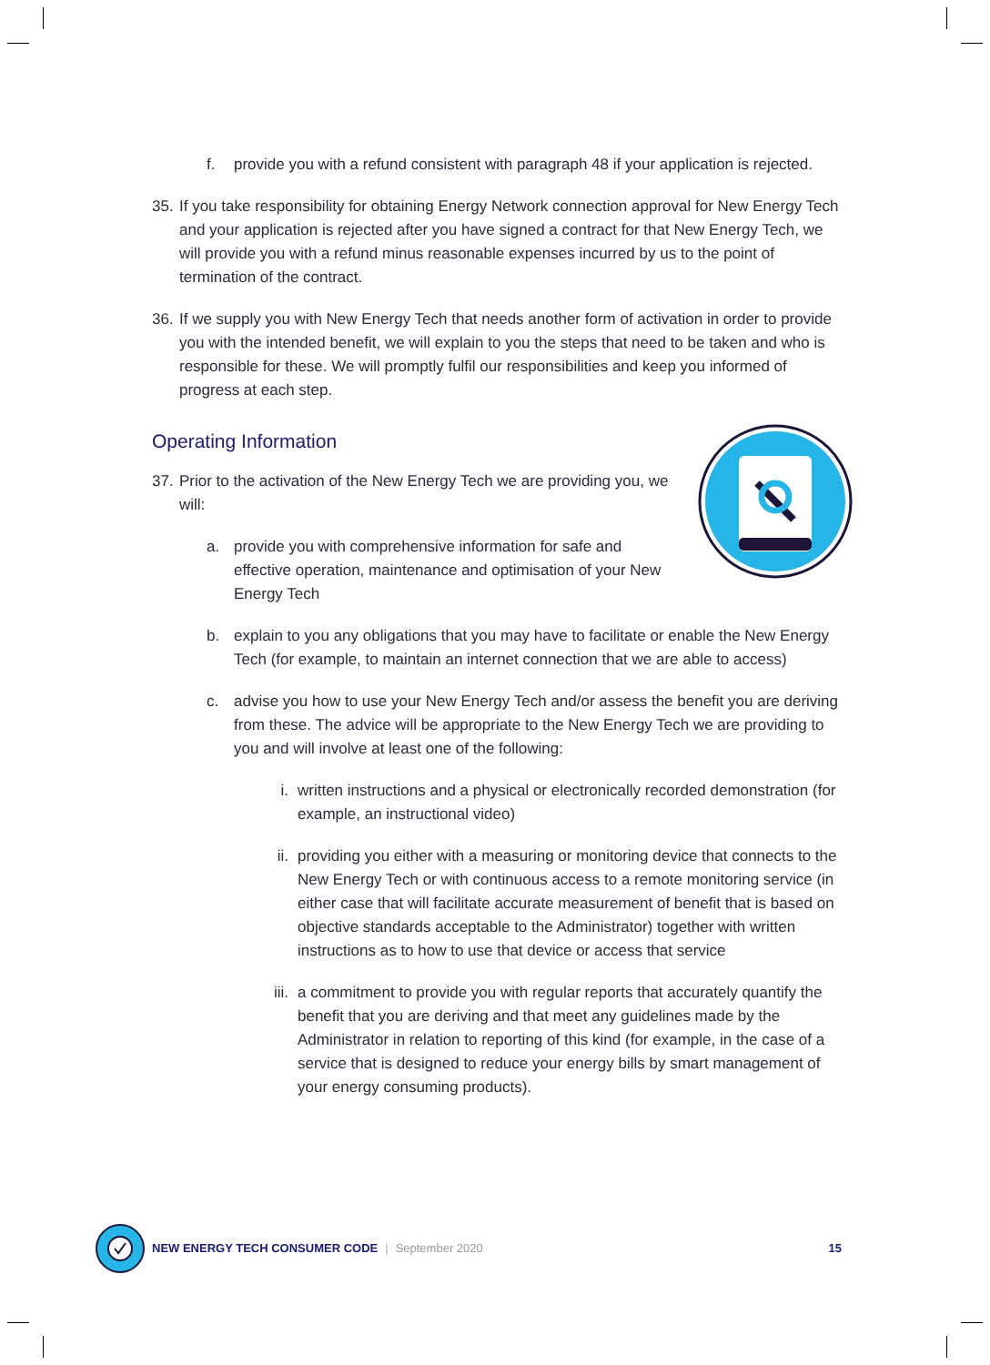f. provide you with a refund consistent with paragraph 48 if your application is rejected.
35. If you take responsibility for obtaining Energy Network connection approval for New Energy Tech and your application is rejected after you have signed a contract for that New Energy Tech, we will provide you with a refund minus reasonable expenses incurred by us to the point of termination of the contract.
36. If we supply you with New Energy Tech that needs another form of activation in order to provide you with the intended benefit, we will explain to you the steps that need to be taken and who is responsible for these. We will promptly fulfil our responsibilities and keep you informed of progress at each step.
Operating Information
37. Prior to the activation of the New Energy Tech we are providing you, we will:
a. provide you with comprehensive information for safe and effective operation, maintenance and optimisation of your New Energy Tech
b. explain to you any obligations that you may have to facilitate or enable the New Energy Tech (for example, to maintain an internet connection that we are able to access)
c. advise you how to use your New Energy Tech and/or assess the benefit you are deriving from these. The advice will be appropriate to the New Energy Tech we are providing to you and will involve at least one of the following:
i. written instructions and a physical or electronically recorded demonstration (for example, an instructional video)
ii. providing you either with a measuring or monitoring device that connects to the New Energy Tech or with continuous access to a remote monitoring service (in either case that will facilitate accurate measurement of benefit that is based on objective standards acceptable to the Administrator) together with written instructions as to how to use that device or access that service
iii. a commitment to provide you with regular reports that accurately quantify the benefit that you are deriving and that meet any guidelines made by the Administrator in relation to reporting of this kind (for example, in the case of a service that is designed to reduce your energy bills by smart management of your energy consuming products).
NEW ENERGY TECH CONSUMER CODE | September 2020 15